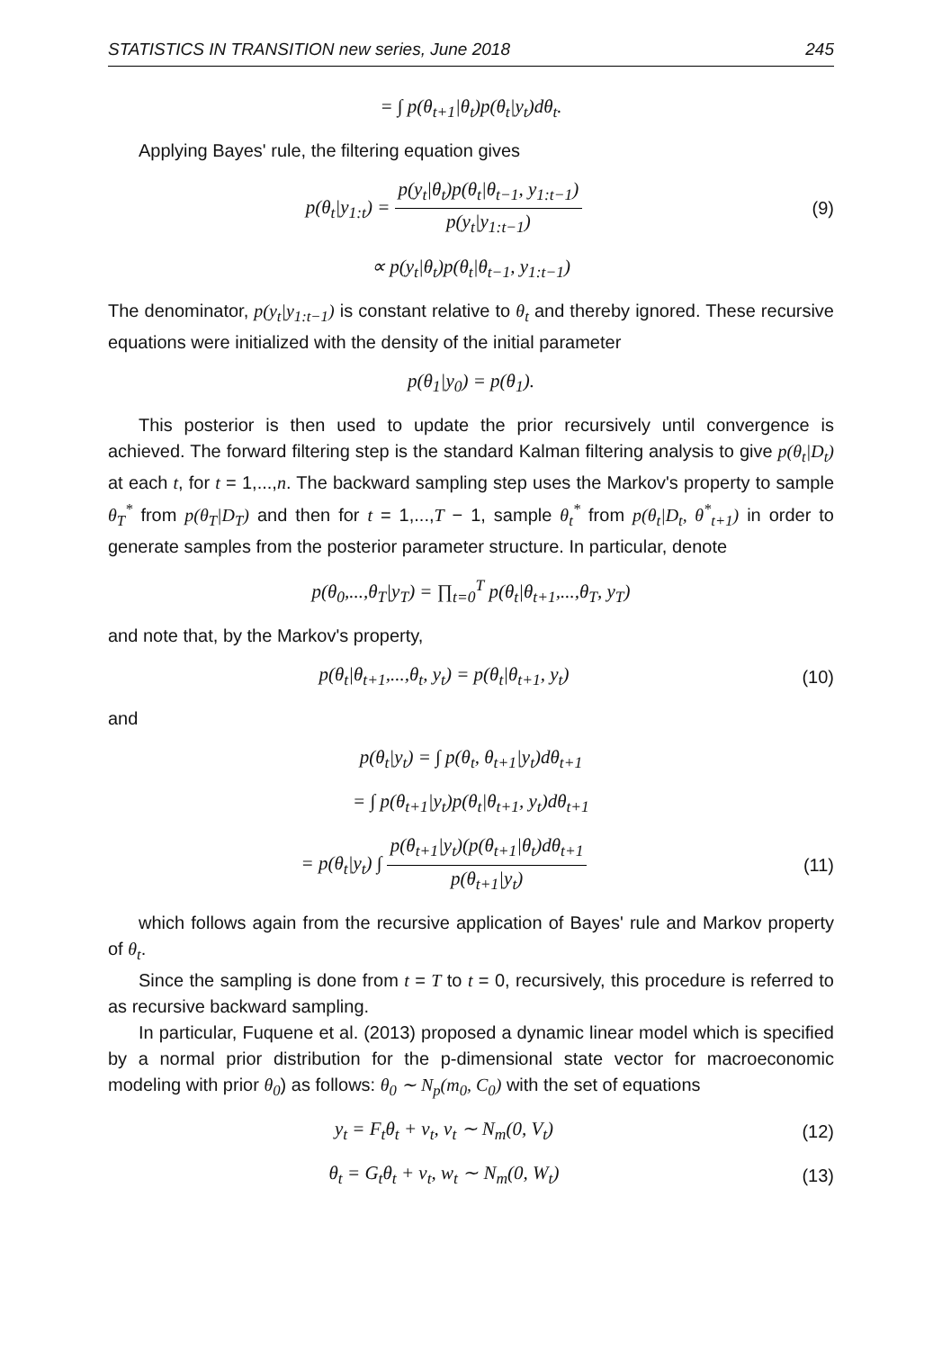STATISTICS IN TRANSITION new series, June 2018 245
= ∫ p(θ<sub>t+1</sub>|θ<sub>t</sub>)p(θ<sub>t</sub>|y<sub>t</sub>)dθ<sub>t</sub>.
Applying Bayes' rule, the filtering equation gives
p(θ<sub>t</sub>|y<sub>1:t</sub>) = p(y<sub>t</sub>|θ<sub>t</sub>)p(θ<sub>t</sub>|θ<sub>t−1</sub>, y<sub>1:t−1</sub>) p(y<sub>t</sub>|y<sub>1:t−1</sub>)
(9)
∝ p(y<sub>t</sub>|θ<sub>t</sub>)p(θ<sub>t</sub>|θ<sub>t−1</sub>, y<sub>1:t−1</sub>)
The denominator, p(y<sub>t</sub>|y<sub>1:t−1</sub>) is constant relative to θ<sub>t</sub> and thereby ignored. These recursive equations were initialized with the density of the initial parameter
p(θ<sub>1</sub>|y<sub>0</sub>) = p(θ<sub>1</sub>).
This posterior is then used to update the prior recursively until convergence is achieved. The forward filtering step is the standard Kalman filtering analysis to give p(θ<sub>t</sub>|D<sub>t</sub>) at each t, for t = 1,...,n. The backward sampling step uses the Markov's property to sample θ<sub>T</sub><sup>*</sup> from p(θ<sub>T</sub>|D<sub>T</sub>) and then for t = 1,...,T − 1, sample θ<sub>t</sub><sup>*</sup> from p(θ<sub>t</sub>|D<sub>t</sub>, θ<sup>*</sup><sub>t+1</sub>) in order to generate samples from the posterior parameter structure. In particular, denote
p(θ<sub>0</sub>,...,θ<sub>T</sub>|y<sub>T</sub>) = ∏<sub>t=0</sub><sup>T</sup> p(θ<sub>t</sub>|θ<sub>t+1</sub>,...,θ<sub>T</sub>, y<sub>T</sub>)
and note that, by the Markov's property,
p(θ<sub>t</sub>|θ<sub>t+1</sub>,...,θ<sub>t</sub>, y<sub>t</sub>) = p(θ<sub>t</sub>|θ<sub>t+1</sub>, y<sub>t</sub>)
(10)
and
p(θ<sub>t</sub>|y<sub>t</sub>) = ∫ p(θ<sub>t</sub>, θ<sub>t+1</sub>|y<sub>t</sub>)dθ<sub>t+1</sub>
= ∫ p(θ<sub>t+1</sub>|y<sub>t</sub>)p(θ<sub>t</sub>|θ<sub>t+1</sub>, y<sub>t</sub>)dθ<sub>t+1</sub>
= p(θ<sub>t</sub>|y<sub>t</sub>) ∫ p(θ<sub>t+1</sub>|y<sub>t</sub>)(p(θ<sub>t+1</sub>|θ<sub>t</sub>)dθ<sub>t+1</sub> p(θ<sub>t+1</sub>|y<sub>t</sub>)
(11)
which follows again from the recursive application of Bayes' rule and Markov property of θ<sub>t</sub>.
Since the sampling is done from t = T to t = 0, recursively, this procedure is referred to as recursive backward sampling.
In particular, Fuquene et al. (2013) proposed a dynamic linear model which is specified by a normal prior distribution for the p-dimensional state vector for macroeconomic modeling with prior θ<sub>0</sub>) as follows: θ<sub>0</sub> ∼ N<sub>p</sub>(m<sub>0</sub>, C<sub>0</sub>) with the set of equations
y<sub>t</sub> = F<sub>t</sub>θ<sub>t</sub> + v<sub>t</sub>, v<sub>t</sub> ∼ N<sub>m</sub>(0, V<sub>t</sub>) (12)
θ<sub>t</sub> = G<sub>t</sub>θ<sub>t</sub> + v<sub>t</sub>, w<sub>t</sub> ∼ N<sub>m</sub>(0, W<sub>t</sub>) (13)